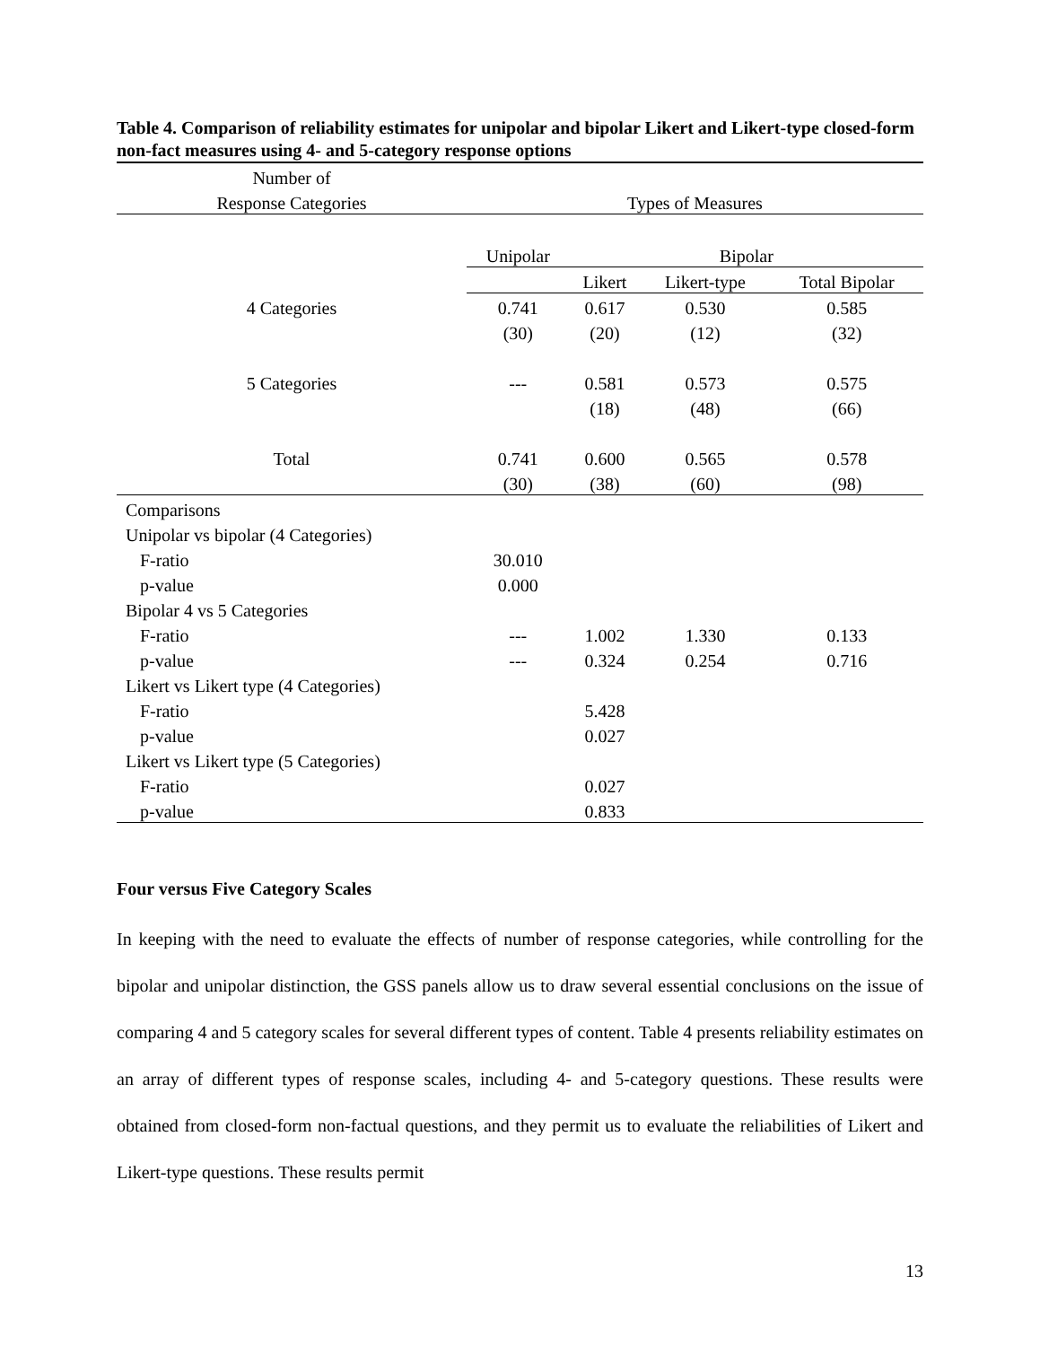Table 4. Comparison of reliability estimates for unipolar and bipolar Likert and Likert-type closed-form non-fact measures using 4- and 5-category response options
| Number of | | | | |
| --- | --- | --- | --- | --- |
| Response Categories | Types of Measures | | | |
| | Unipolar | Bipolar | | |
| | | Likert | Likert-type | Total Bipolar |
| 4 Categories | 0.741 | 0.617 | 0.530 | 0.585 |
| | (30) | (20) | (12) | (32) |
| 5 Categories | --- | 0.581 | 0.573 | 0.575 |
| | | (18) | (48) | (66) |
| Total | 0.741 | 0.600 | 0.565 | 0.578 |
| | (30) | (38) | (60) | (98) |
| Comparisons | | | | |
| Unipolar vs bipolar (4 Categories) | | | | |
| F-ratio | 30.010 | | | |
| p-value | 0.000 | | | |
| Bipolar 4 vs 5 Categories | | | | |
| F-ratio | --- | 1.002 | 1.330 | 0.133 |
| p-value | --- | 0.324 | 0.254 | 0.716 |
| Likert vs Likert type (4 Categories) | | | | |
| F-ratio | | 5.428 | | |
| p-value | | 0.027 | | |
| Likert vs Likert type (5 Categories) | | | | |
| F-ratio | | 0.027 | | |
| p-value | | 0.833 | | |
Four versus Five Category Scales
In keeping with the need to evaluate the effects of number of response categories, while controlling for the bipolar and unipolar distinction, the GSS panels allow us to draw several essential conclusions on the issue of comparing 4 and 5 category scales for several different types of content. Table 4 presents reliability estimates on an array of different types of response scales, including 4- and 5-category questions. These results were obtained from closed-form non-factual questions, and they permit us to evaluate the reliabilities of Likert and Likert-type questions. These results permit
13